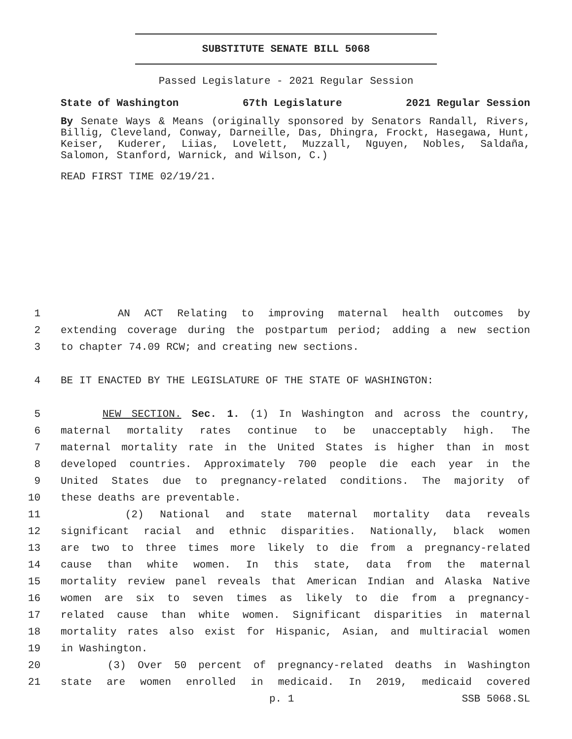SUBSTITUTE SENATE BILL 5068
Passed Legislature - 2021 Regular Session
State of Washington 67th Legislature 2021 Regular Session
By Senate Ways & Means (originally sponsored by Senators Randall, Rivers, Billig, Cleveland, Conway, Darneille, Das, Dhingra, Frockt, Hasegawa, Hunt, Keiser, Kuderer, Liias, Lovelett, Muzzall, Nguyen, Nobles, Saldaña, Salomon, Stanford, Warnick, and Wilson, C.)
READ FIRST TIME 02/19/21.
1 AN ACT Relating to improving maternal health outcomes by
2 extending coverage during the postpartum period; adding a new section
3 to chapter 74.09 RCW; and creating new sections.
4 BE IT ENACTED BY THE LEGISLATURE OF THE STATE OF WASHINGTON:
5 NEW SECTION. Sec. 1. (1) In Washington and across the country,
6 maternal mortality rates continue to be unacceptably high. The
7 maternal mortality rate in the United States is higher than in most
8 developed countries. Approximately 700 people die each year in the
9 United States due to pregnancy-related conditions. The majority of
10 these deaths are preventable.
11 (2) National and state maternal mortality data reveals
12 significant racial and ethnic disparities. Nationally, black women
13 are two to three times more likely to die from a pregnancy-related
14 cause than white women. In this state, data from the maternal
15 mortality review panel reveals that American Indian and Alaska Native
16 women are six to seven times as likely to die from a pregnancy-
17 related cause than white women. Significant disparities in maternal
18 mortality rates also exist for Hispanic, Asian, and multiracial women
19 in Washington.
20 (3) Over 50 percent of pregnancy-related deaths in Washington
21 state are women enrolled in medicaid. In 2019, medicaid covered
p. 1 SSB 5068.SL